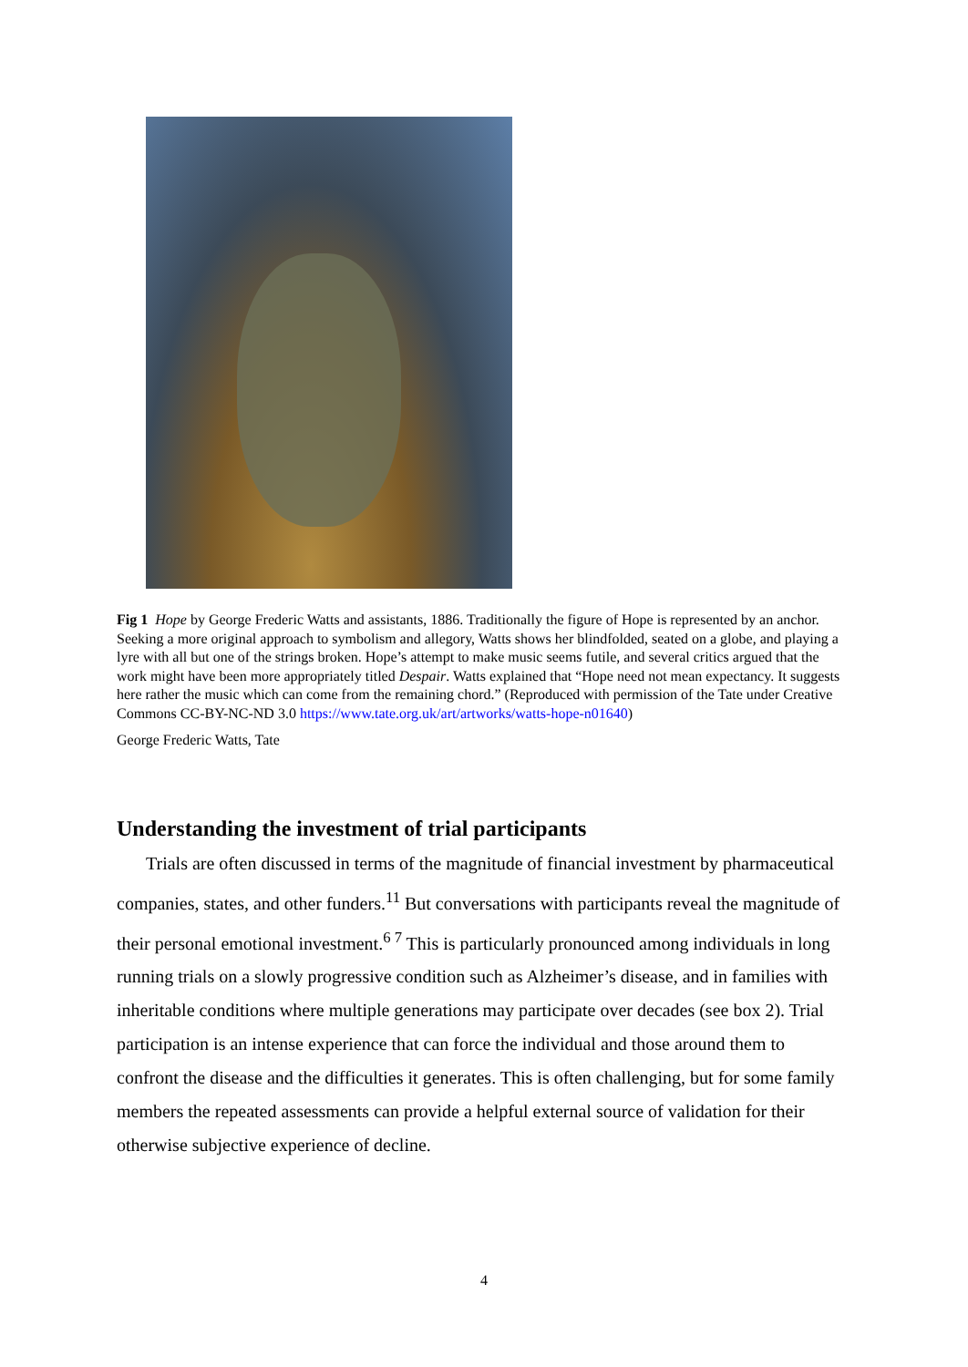Fig 1 Hope by George Frederic Watts and assistants, 1886. Traditionally the figure of Hope is represented by an anchor. Seeking a more original approach to symbolism and allegory, Watts shows her blindfolded, seated on a globe, and playing a lyre with all but one of the strings broken. Hope’s attempt to make music seems futile, and several critics argued that the work might have been more appropriately titled Despair. Watts explained that “Hope need not mean expectancy. It suggests here rather the music which can come from the remaining chord.” (Reproduced with permission of the Tate under Creative Commons CC-BY-NC-ND 3.0 https://www.tate.org.uk/art/artworks/watts-hope-n01640)
George Frederic Watts, Tate
Understanding the investment of trial participants
Trials are often discussed in terms of the magnitude of financial investment by pharmaceutical companies, states, and other funders.<sup>11</sup> But conversations with participants reveal the magnitude of their personal emotional investment.<sup>6 7</sup> This is particularly pronounced among individuals in long running trials on a slowly progressive condition such as Alzheimer’s disease, and in families with inheritable conditions where multiple generations may participate over decades (see box 2). Trial participation is an intense experience that can force the individual and those around them to confront the disease and the difficulties it generates. This is often challenging, but for some family members the repeated assessments can provide a helpful external source of validation for their otherwise subjective experience of decline.
4